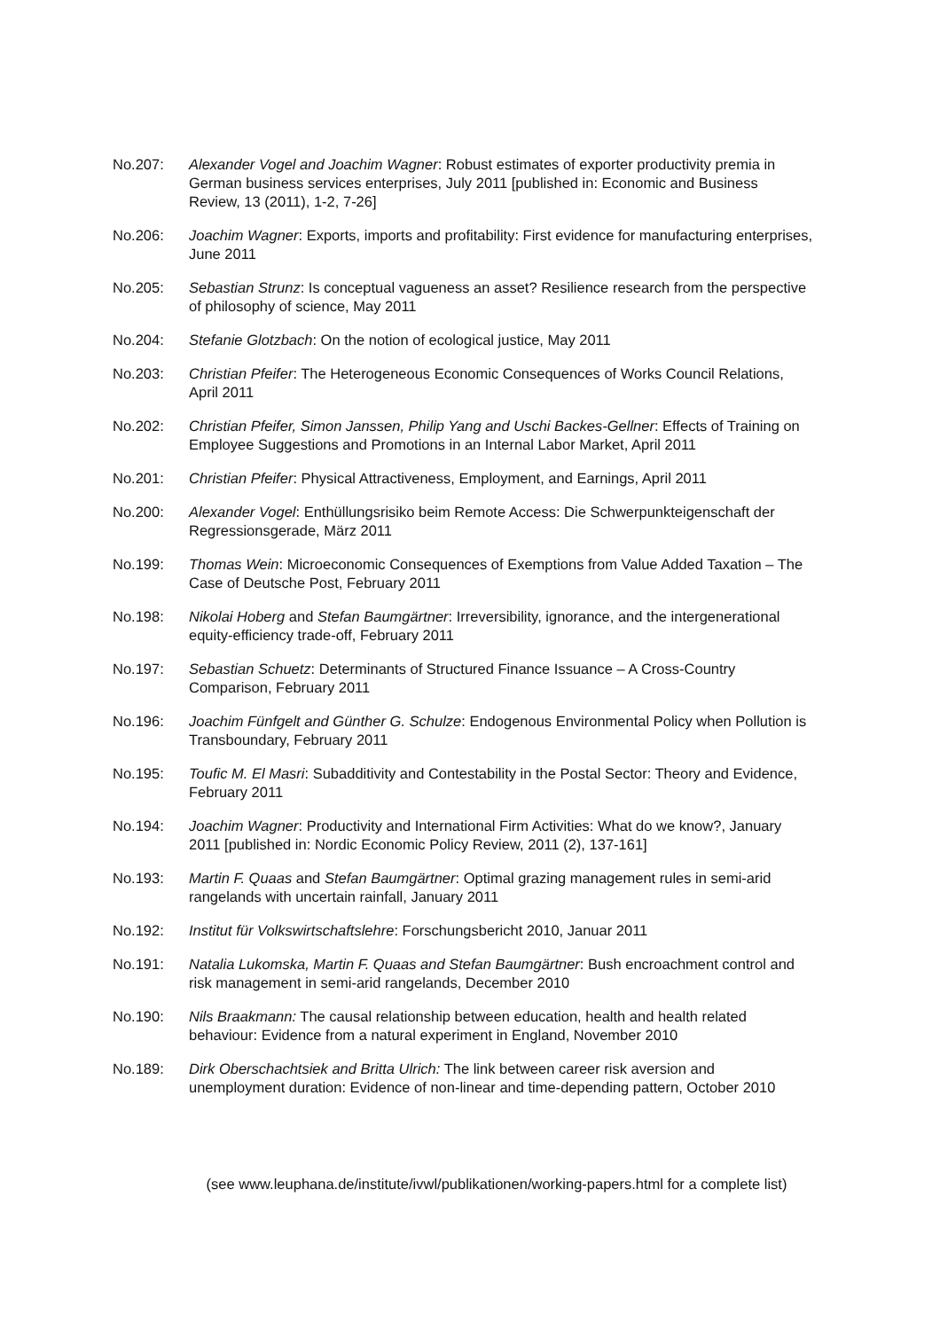No.207: Alexander Vogel and Joachim Wagner: Robust estimates of exporter productivity premia in German business services enterprises, July 2011 [published in: Economic and Business Review, 13 (2011), 1-2, 7-26]
No.206: Joachim Wagner: Exports, imports and profitability: First evidence for manufacturing enterprises, June 2011
No.205: Sebastian Strunz: Is conceptual vagueness an asset? Resilience research from the perspective of philosophy of science, May 2011
No.204: Stefanie Glotzbach: On the notion of ecological justice, May 2011
No.203: Christian Pfeifer: The Heterogeneous Economic Consequences of Works Council Relations, April 2011
No.202: Christian Pfeifer, Simon Janssen, Philip Yang and Uschi Backes-Gellner: Effects of Training on Employee Suggestions and Promotions in an Internal Labor Market, April 2011
No.201: Christian Pfeifer: Physical Attractiveness, Employment, and Earnings, April 2011
No.200: Alexander Vogel: Enthüllungsrisiko beim Remote Access: Die Schwerpunkteigenschaft der Regressionsgerade, März 2011
No.199: Thomas Wein: Microeconomic Consequences of Exemptions from Value Added Taxation – The Case of Deutsche Post, February 2011
No.198: Nikolai Hoberg and Stefan Baumgärtner: Irreversibility, ignorance, and the intergenerational equity-efficiency trade-off, February 2011
No.197: Sebastian Schuetz: Determinants of Structured Finance Issuance – A Cross-Country Comparison, February 2011
No.196: Joachim Fünfgelt and Günther G. Schulze: Endogenous Environmental Policy when Pollution is Transboundary, February 2011
No.195: Toufic M. El Masri: Subadditivity and Contestability in the Postal Sector: Theory and Evidence, February 2011
No.194: Joachim Wagner: Productivity and International Firm Activities: What do we know?, January 2011 [published in: Nordic Economic Policy Review, 2011 (2), 137-161]
No.193: Martin F. Quaas and Stefan Baumgärtner: Optimal grazing management rules in semi-arid rangelands with uncertain rainfall, January 2011
No.192: Institut für Volkswirtschaftslehre: Forschungsbericht 2010, Januar 2011
No.191: Natalia Lukomska, Martin F. Quaas and Stefan Baumgärtner: Bush encroachment control and risk management in semi-arid rangelands, December 2010
No.190: Nils Braakmann: The causal relationship between education, health and health related behaviour: Evidence from a natural experiment in England, November 2010
No.189: Dirk Oberschachtsiek and Britta Ulrich: The link between career risk aversion and unemployment duration: Evidence of non-linear and time-depending pattern, October 2010
(see www.leuphana.de/institute/ivwl/publikationen/working-papers.html for a complete list)